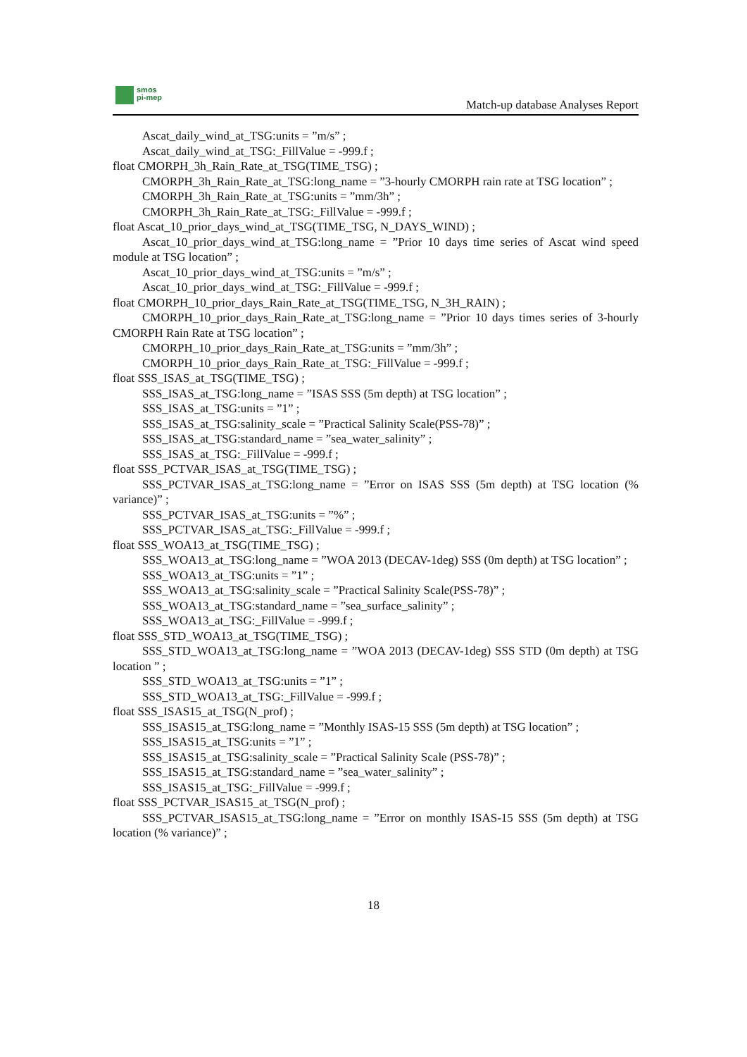smos
pi-mep
Match-up database Analyses Report
Ascat_daily_wind_at_TSG:units = ”m/s” ;
Ascat_daily_wind_at_TSG:_FillValue = -999.f ;
float CMORPH_3h_Rain_Rate_at_TSG(TIME_TSG) ;
CMORPH_3h_Rain_Rate_at_TSG:long_name = ”3-hourly CMORPH rain rate at TSG location” ;
CMORPH_3h_Rain_Rate_at_TSG:units = ”mm/3h” ;
CMORPH_3h_Rain_Rate_at_TSG:_FillValue = -999.f ;
float Ascat_10_prior_days_wind_at_TSG(TIME_TSG, N_DAYS_WIND) ;
Ascat_10_prior_days_wind_at_TSG:long_name = ”Prior 10 days time series of Ascat wind speed module at TSG location” ;
Ascat_10_prior_days_wind_at_TSG:units = ”m/s” ;
Ascat_10_prior_days_wind_at_TSG:_FillValue = -999.f ;
float CMORPH_10_prior_days_Rain_Rate_at_TSG(TIME_TSG, N_3H_RAIN) ;
CMORPH_10_prior_days_Rain_Rate_at_TSG:long_name = ”Prior 10 days times series of 3-hourly CMORPH Rain Rate at TSG location” ;
CMORPH_10_prior_days_Rain_Rate_at_TSG:units = ”mm/3h” ;
CMORPH_10_prior_days_Rain_Rate_at_TSG:_FillValue = -999.f ;
float SSS_ISAS_at_TSG(TIME_TSG) ;
SSS_ISAS_at_TSG:long_name = ”ISAS SSS (5m depth) at TSG location” ;
SSS_ISAS_at_TSG:units = ”1” ;
SSS_ISAS_at_TSG:salinity_scale = ”Practical Salinity Scale(PSS-78)” ;
SSS_ISAS_at_TSG:standard_name = ”sea_water_salinity” ;
SSS_ISAS_at_TSG:_FillValue = -999.f ;
float SSS_PCTVAR_ISAS_at_TSG(TIME_TSG) ;
SSS_PCTVAR_ISAS_at_TSG:long_name = ”Error on ISAS SSS (5m depth) at TSG location (% variance)” ;
SSS_PCTVAR_ISAS_at_TSG:units = ”%” ;
SSS_PCTVAR_ISAS_at_TSG:_FillValue = -999.f ;
float SSS_WOA13_at_TSG(TIME_TSG) ;
SSS_WOA13_at_TSG:long_name = ”WOA 2013 (DECAV-1deg) SSS (0m depth) at TSG location” ;
SSS_WOA13_at_TSG:units = ”1” ;
SSS_WOA13_at_TSG:salinity_scale = ”Practical Salinity Scale(PSS-78)” ;
SSS_WOA13_at_TSG:standard_name = ”sea_surface_salinity” ;
SSS_WOA13_at_TSG:_FillValue = -999.f ;
float SSS_STD_WOA13_at_TSG(TIME_TSG) ;
SSS_STD_WOA13_at_TSG:long_name = ”WOA 2013 (DECAV-1deg) SSS STD (0m depth) at TSG location ” ;
SSS_STD_WOA13_at_TSG:units = ”1” ;
SSS_STD_WOA13_at_TSG:_FillValue = -999.f ;
float SSS_ISAS15_at_TSG(N_prof) ;
SSS_ISAS15_at_TSG:long_name = ”Monthly ISAS-15 SSS (5m depth) at TSG location” ;
SSS_ISAS15_at_TSG:units = ”1” ;
SSS_ISAS15_at_TSG:salinity_scale = ”Practical Salinity Scale (PSS-78)” ;
SSS_ISAS15_at_TSG:standard_name = ”sea_water_salinity” ;
SSS_ISAS15_at_TSG:_FillValue = -999.f ;
float SSS_PCTVAR_ISAS15_at_TSG(N_prof) ;
SSS_PCTVAR_ISAS15_at_TSG:long_name = ”Error on monthly ISAS-15 SSS (5m depth) at TSG location (% variance)” ;
18